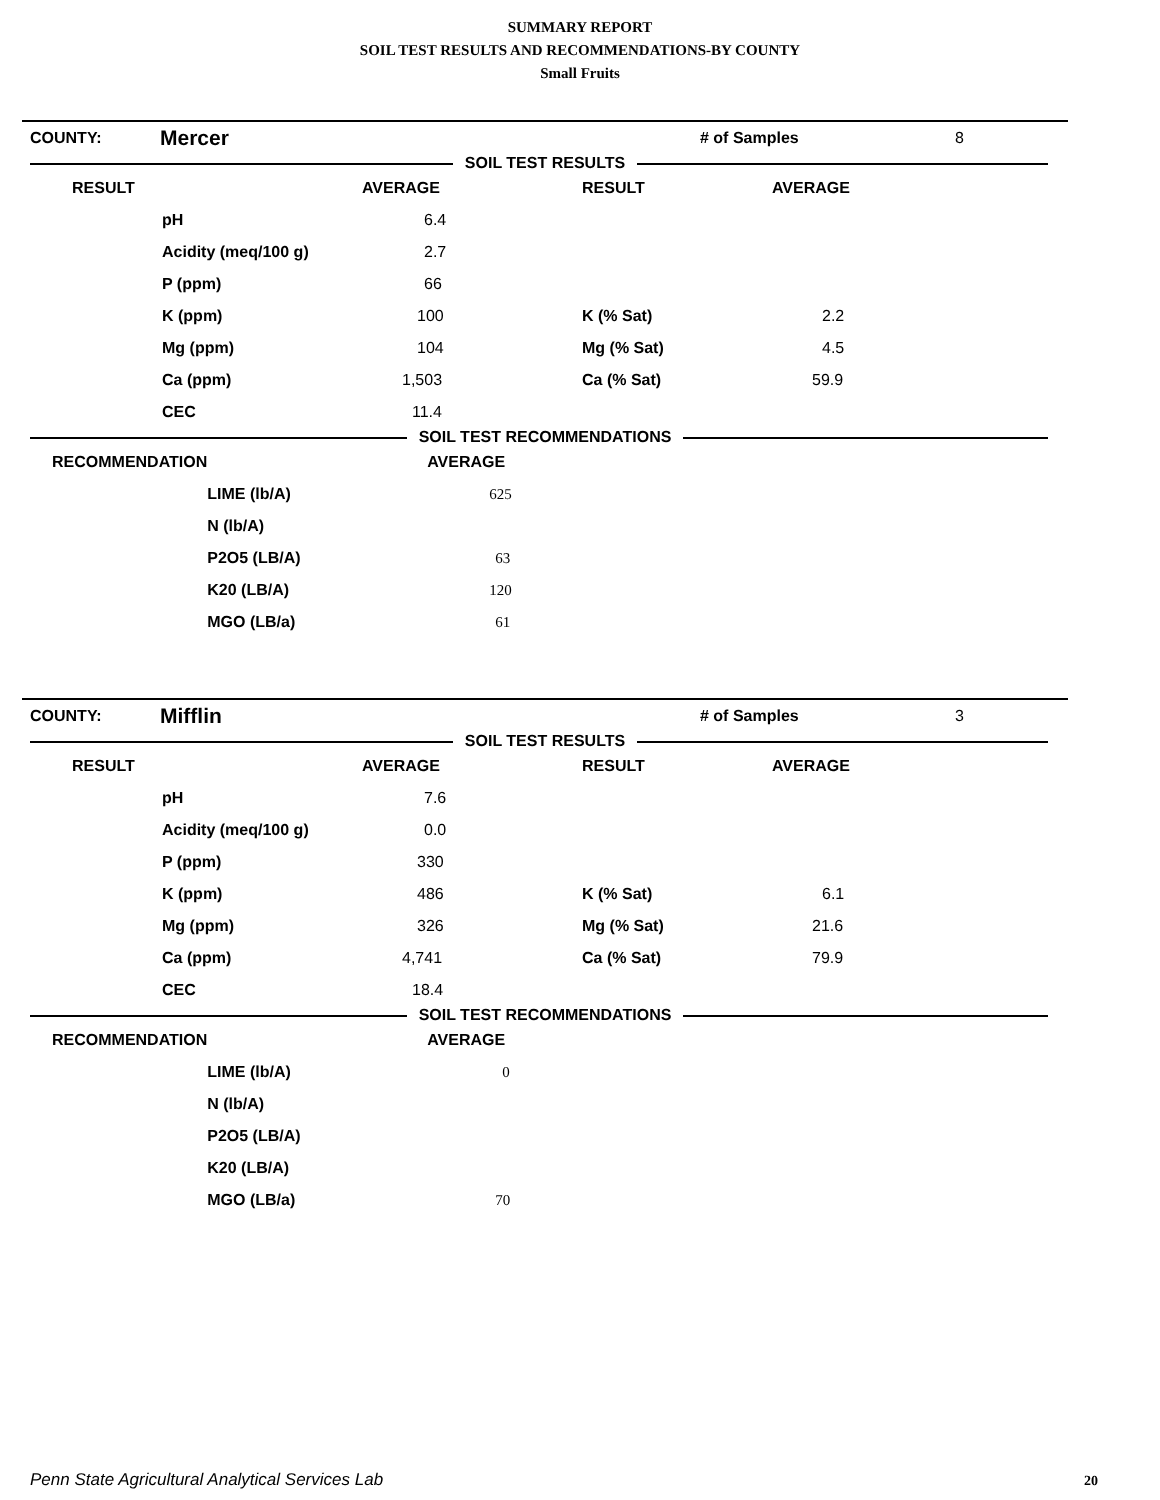SUMMARY REPORT
SOIL TEST RESULTS AND RECOMMENDATIONS-BY COUNTY
Small Fruits
| COUNTY: | Mercer | # of Samples | 8 |
SOIL TEST RESULTS
| RESULT | | AVERAGE | RESULT | AVERAGE |
| --- | --- | --- | --- | --- |
| | pH | 6.4 | | |
| | Acidity (meq/100 g) | 2.7 | | |
| | P (ppm) | 66 | | |
| | K (ppm) | 100 | K (% Sat) | 2.2 |
| | Mg (ppm) | 104 | Mg (% Sat) | 4.5 |
| | Ca (ppm) | 1,503 | Ca (% Sat) | 59.9 |
| | CEC | 11.4 | | |
SOIL TEST RECOMMENDATIONS
| RECOMMENDATION | | AVERAGE |
| --- | --- | --- |
| | LIME (lb/A) | 625 |
| | N (lb/A) | |
| | P2O5 (LB/A) | 63 |
| | K20 (LB/A) | 120 |
| | MGO (LB/a) | 61 |
| COUNTY: | Mifflin | # of Samples | 3 |
SOIL TEST RESULTS
| RESULT | | AVERAGE | RESULT | AVERAGE |
| --- | --- | --- | --- | --- |
| | pH | 7.6 | | |
| | Acidity (meq/100 g) | 0.0 | | |
| | P (ppm) | 330 | | |
| | K (ppm) | 486 | K (% Sat) | 6.1 |
| | Mg (ppm) | 326 | Mg (% Sat) | 21.6 |
| | Ca (ppm) | 4,741 | Ca (% Sat) | 79.9 |
| | CEC | 18.4 | | |
SOIL TEST RECOMMENDATIONS
| RECOMMENDATION | | AVERAGE |
| --- | --- | --- |
| | LIME (lb/A) | 0 |
| | N (lb/A) | |
| | P2O5 (LB/A) | |
| | K20 (LB/A) | |
| | MGO (LB/a) | 70 |
Penn State Agricultural Analytical Services Lab
20